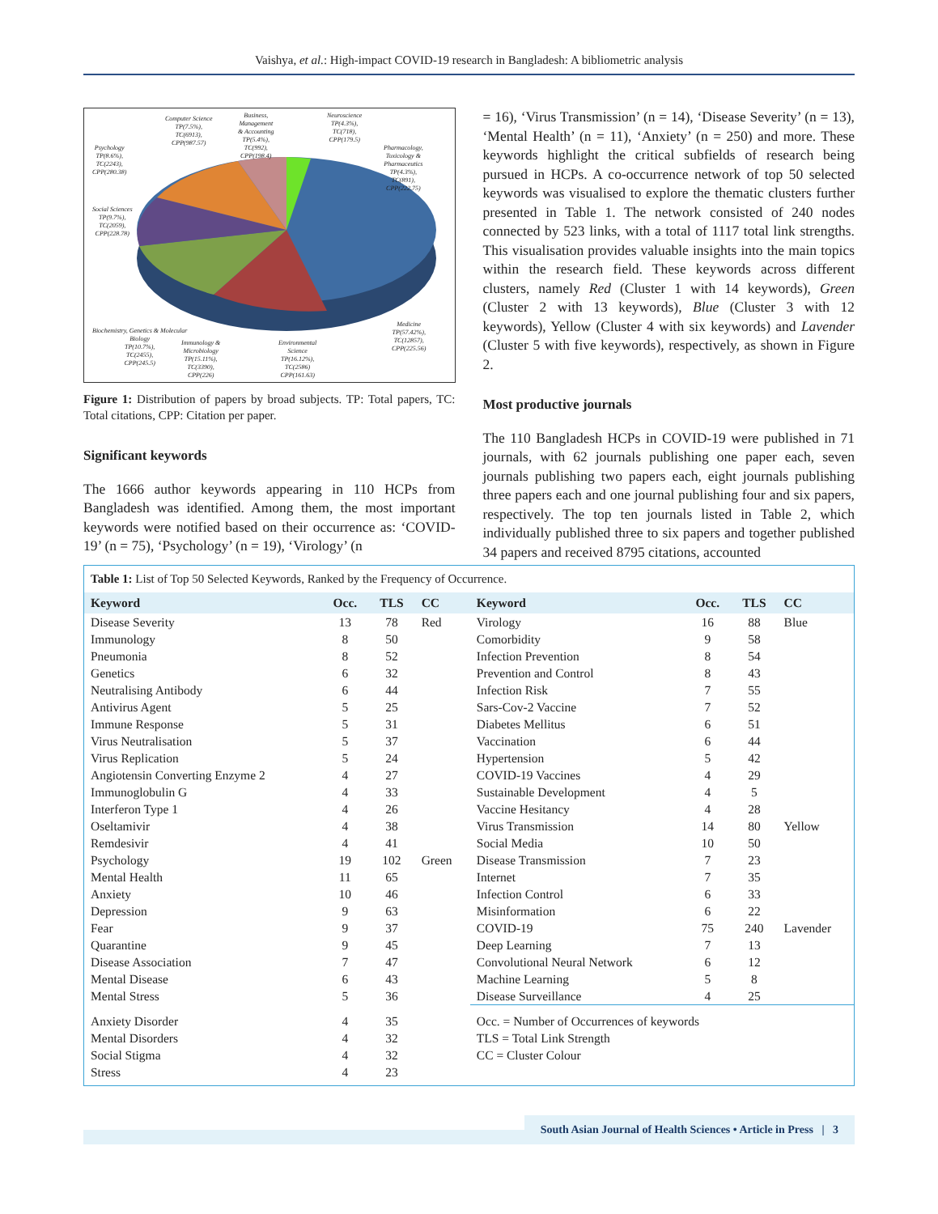Vaishya, et al.: High-impact COVID-19 research in Bangladesh: A bibliometric analysis
Computer Science
TP(7.5%),
TC(6913),
CPP(987.57)
Business,
Management
& Accounting
TP(5.4%),
TC(992),
CPP(198.4)
Neuroscience
TP(4.3%),
TC(718),
CPP(179.5)
Pharmacology,
Toxicology &
Pharmaceutics
TP(4.3%),
TC(891),
CPP(222.75)
Psychology
TP(8.6%),
TC(2243),
CPP(280.38)
Social Sciences
TP(9.7%),
TC(2059),
CPP(228.78)
Biochemistry, Genetics & Molecular
Biology
TP(10.7%),
TC(2455),
CPP(245.5)
Immunology &
Microbiology
TP(15.11%),
TC(3390),
CPP(226)
Environmental
Science
TP(16.12%),
TC(2586)
CPP(161.63)
Medicine
TP(57.42%),
TC(12857),
CPP(225.56)
Figure 1: Distribution of papers by broad subjects. TP: Total papers, TC: Total citations, CPP: Citation per paper.
Significant keywords
The 1666 author keywords appearing in 110 HCPs from Bangladesh was identified. Among them, the most important keywords were notified based on their occurrence as: ‘COVID-19’ (n = 75), ‘Psychology’ (n = 19), ‘Virology’ (n
= 16), ‘Virus Transmission’ (n = 14), ‘Disease Severity’ (n = 13), ‘Mental Health’ (n = 11), ‘Anxiety’ (n = 250) and more. These keywords highlight the critical subfields of research being pursued in HCPs. A co-occurrence network of top 50 selected keywords was visualised to explore the thematic clusters further presented in Table 1. The network consisted of 240 nodes connected by 523 links, with a total of 1117 total link strengths. This visualisation provides valuable insights into the main topics within the research field. These keywords across different clusters, namely Red (Cluster 1 with 14 keywords), Green (Cluster 2 with 13 keywords), Blue (Cluster 3 with 12 keywords), Yellow (Cluster 4 with six keywords) and Lavender (Cluster 5 with five keywords), respectively, as shown in Figure 2.
Most productive journals
The 110 Bangladesh HCPs in COVID-19 were published in 71 journals, with 62 journals publishing one paper each, seven journals publishing two papers each, eight journals publishing three papers each and one journal publishing four and six papers, respectively. The top ten journals listed in Table 2, which individually published three to six papers and together published 34 papers and received 8795 citations, accounted
Table 1: List of Top 50 Selected Keywords, Ranked by the Frequency of Occurrence.
| Keyword | Occ. | TLS | CC | Keyword | Occ. | TLS | CC |
| --- | --- | --- | --- | --- | --- | --- | --- |
| Disease Severity | 13 | 78 | Red | Virology | 16 | 88 | Blue |
| Immunology | 8 | 50 | | Comorbidity | 9 | 58 | |
| Pneumonia | 8 | 52 | | Infection Prevention | 8 | 54 | |
| Genetics | 6 | 32 | | Prevention and Control | 8 | 43 | |
| Neutralising Antibody | 6 | 44 | | Infection Risk | 7 | 55 | |
| Antivirus Agent | 5 | 25 | | Sars-Cov-2 Vaccine | 7 | 52 | |
| Immune Response | 5 | 31 | | Diabetes Mellitus | 6 | 51 | |
| Virus Neutralisation | 5 | 37 | | Vaccination | 6 | 44 | |
| Virus Replication | 5 | 24 | | Hypertension | 5 | 42 | |
| Angiotensin Converting Enzyme 2 | 4 | 27 | | COVID-19 Vaccines | 4 | 29 | |
| Immunoglobulin G | 4 | 33 | | Sustainable Development | 4 | 5 | |
| Interferon Type 1 | 4 | 26 | | Vaccine Hesitancy | 4 | 28 | |
| Oseltamivir | 4 | 38 | | Virus Transmission | 14 | 80 | Yellow |
| Remdesivir | 4 | 41 | | Social Media | 10 | 50 | |
| Psychology | 19 | 102 | Green | Disease Transmission | 7 | 23 | |
| Mental Health | 11 | 65 | | Internet | 7 | 35 | |
| Anxiety | 10 | 46 | | Infection Control | 6 | 33 | |
| Depression | 9 | 63 | | Misinformation | 6 | 22 | |
| Fear | 9 | 37 | | COVID-19 | 75 | 240 | Lavender |
| Quarantine | 9 | 45 | | Deep Learning | 7 | 13 | |
| Disease Association | 7 | 47 | | Convolutional Neural Network | 6 | 12 | |
| Mental Disease | 6 | 43 | | Machine Learning | 5 | 8 | |
| Mental Stress | 5 | 36 | | Disease Surveillance | 4 | 25 | |
| Anxiety Disorder | 4 | 35 | | Occ. = Number of Occurrences of keywords | | | |
| Mental Disorders | 4 | 32 | | TLS = Total Link Strength | | | |
| Social Stigma | 4 | 32 | | CC = Cluster Colour | | | |
| Stress | 4 | 23 | | | | | |
South Asian Journal of Health Sciences • Article in Press | 3